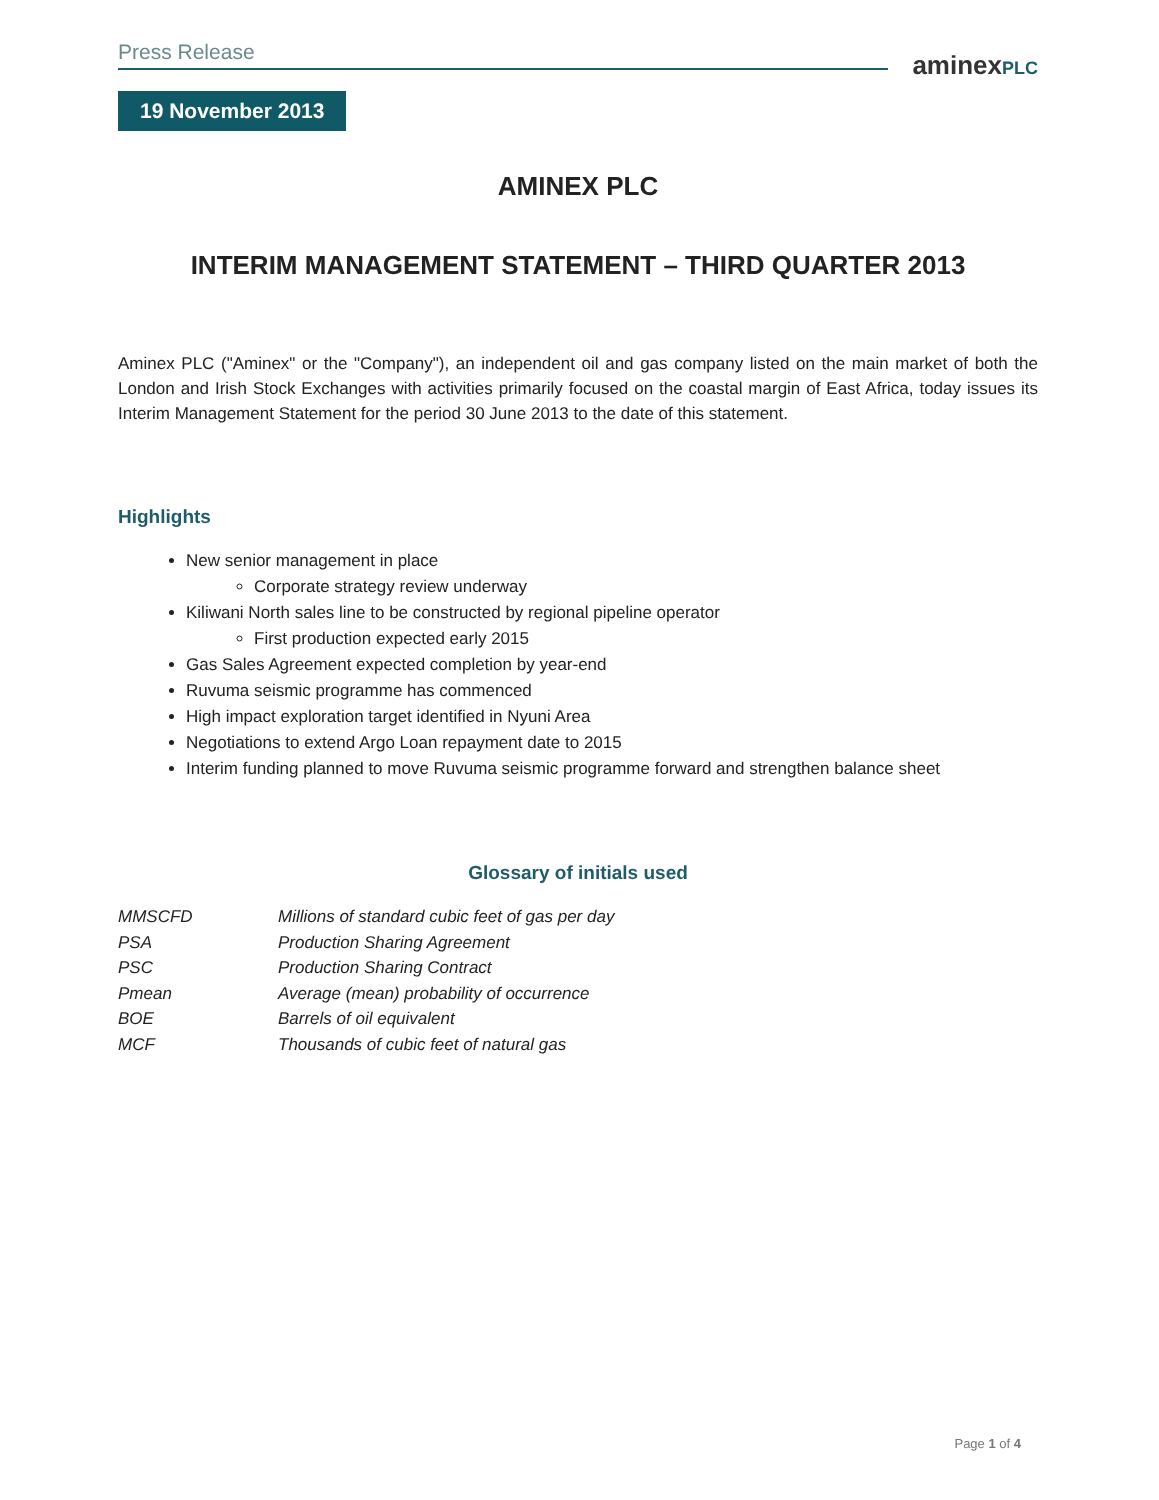Press Release
aminexPLC
19 November 2013
AMINEX PLC
INTERIM MANAGEMENT STATEMENT – THIRD QUARTER 2013
Aminex PLC ("Aminex" or the "Company"), an independent oil and gas company listed on the main market of both the London and Irish Stock Exchanges with activities primarily focused on the coastal margin of East Africa, today issues its Interim Management Statement for the period 30 June 2013 to the date of this statement.
Highlights
New senior management in place
Corporate strategy review underway
Kiliwani North sales line to be constructed by regional pipeline operator
First production expected early 2015
Gas Sales Agreement expected completion by year-end
Ruvuma seismic programme has commenced
High impact exploration target identified in Nyuni Area
Negotiations to extend Argo Loan repayment date to 2015
Interim funding planned to move Ruvuma seismic programme forward and strengthen balance sheet
Glossary of initials used
| MMSCFD | Millions of standard cubic feet of gas per day |
| PSA | Production Sharing Agreement |
| PSC | Production Sharing Contract |
| Pmean | Average (mean) probability of occurrence |
| BOE | Barrels of oil equivalent |
| MCF | Thousands of cubic feet of natural gas |
Page 1 of 4